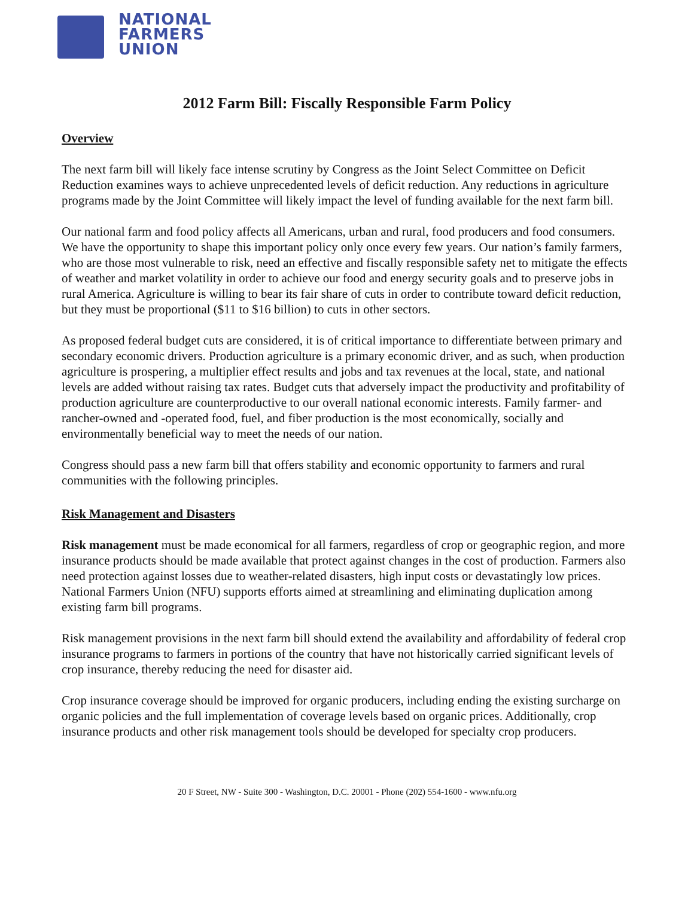NATIONAL
FARMERS
UNION
2012 Farm Bill: Fiscally Responsible Farm Policy
Overview
The next farm bill will likely face intense scrutiny by Congress as the Joint Select Committee on Deficit Reduction examines ways to achieve unprecedented levels of deficit reduction. Any reductions in agriculture programs made by the Joint Committee will likely impact the level of funding available for the next farm bill.
Our national farm and food policy affects all Americans, urban and rural, food producers and food consumers. We have the opportunity to shape this important policy only once every few years. Our nation’s family farmers, who are those most vulnerable to risk, need an effective and fiscally responsible safety net to mitigate the effects of weather and market volatility in order to achieve our food and energy security goals and to preserve jobs in rural America. Agriculture is willing to bear its fair share of cuts in order to contribute toward deficit reduction, but they must be proportional ($11 to $16 billion) to cuts in other sectors.
As proposed federal budget cuts are considered, it is of critical importance to differentiate between primary and secondary economic drivers. Production agriculture is a primary economic driver, and as such, when production agriculture is prospering, a multiplier effect results and jobs and tax revenues at the local, state, and national levels are added without raising tax rates. Budget cuts that adversely impact the productivity and profitability of production agriculture are counterproductive to our overall national economic interests. Family farmer- and rancher-owned and -operated food, fuel, and fiber production is the most economically, socially and environmentally beneficial way to meet the needs of our nation.
Congress should pass a new farm bill that offers stability and economic opportunity to farmers and rural communities with the following principles.
Risk Management and Disasters
Risk management must be made economical for all farmers, regardless of crop or geographic region, and more insurance products should be made available that protect against changes in the cost of production. Farmers also need protection against losses due to weather-related disasters, high input costs or devastatingly low prices. National Farmers Union (NFU) supports efforts aimed at streamlining and eliminating duplication among existing farm bill programs.
Risk management provisions in the next farm bill should extend the availability and affordability of federal crop insurance programs to farmers in portions of the country that have not historically carried significant levels of crop insurance, thereby reducing the need for disaster aid.
Crop insurance coverage should be improved for organic producers, including ending the existing surcharge on organic policies and the full implementation of coverage levels based on organic prices. Additionally, crop insurance products and other risk management tools should be developed for specialty crop producers.
20 F Street, NW - Suite 300 - Washington, D.C. 20001 - Phone (202) 554-1600 - www.nfu.org